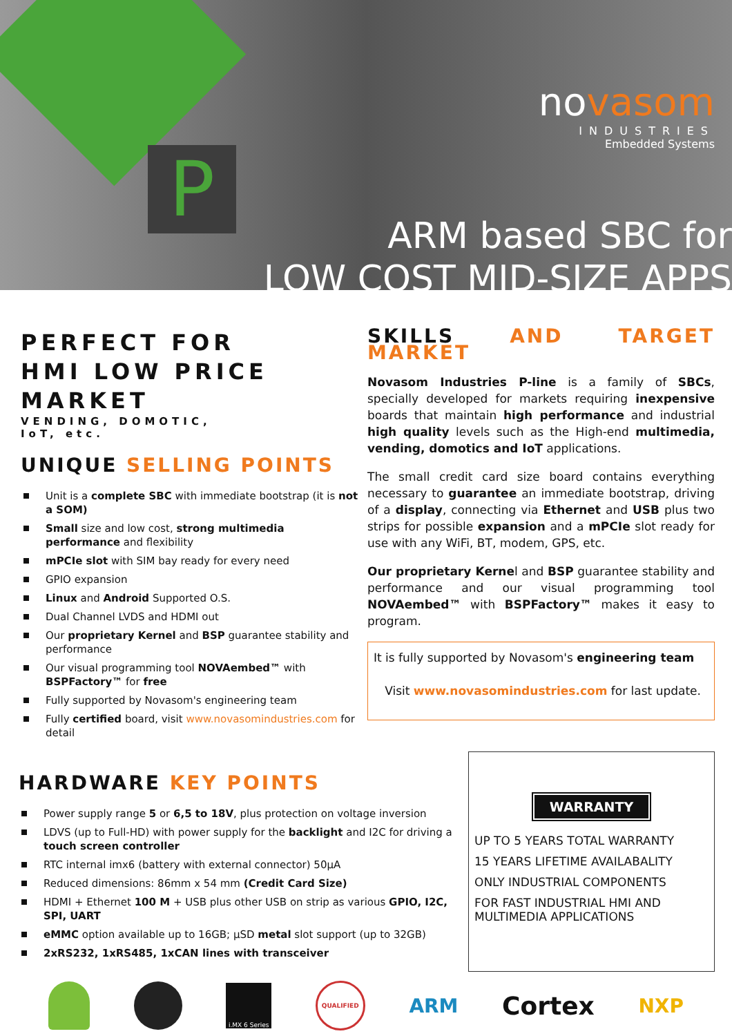P
novasom
INDUSTRIES
Embedded Systems
ARM based SBC for
LOW COST MID-SIZE APPS
PERFECT FOR
HMI LOW PRICE
MARKET
VENDING, DOMOTIC,
IoT, etc.
UNIQUE SELLING POINTS
Unit is a complete SBC with immediate bootstrap (it is not a SOM)
Small size and low cost, strong multimedia performance and flexibility
mPCIe slot with SIM bay ready for every need
GPIO expansion
Linux and Android Supported O.S.
Dual Channel LVDS and HDMI out
Our proprietary Kernel and BSP guarantee stability and performance
Our visual programming tool NOVAembed™ with BSPFactory™ for free
Fully supported by Novasom's engineering team
Fully certified board, visit www.novasomindustries.com for detail
SKILLS AND TARGET MARKET
Novasom Industries P-line is a family of SBCs, specially developed for markets requiring inexpensive boards that maintain high performance and industrial high quality levels such as the High-end multimedia, vending, domotics and IoT applications.
The small credit card size board contains everything necessary to guarantee an immediate bootstrap, driving of a display, connecting via Ethernet and USB plus two strips for possible expansion and a mPCIe slot ready for use with any WiFi, BT, modem, GPS, etc.
Our proprietary Kernel and BSP guarantee stability and performance and our visual programming tool NOVAembed™ with BSPFactory™ makes it easy to program.
It is fully supported by Novasom's engineering team
Visit www.novasomindustries.com for last update.
HARDWARE KEY POINTS
Power supply range 5 or 6,5 to 18V, plus protection on voltage inversion
LDVS (up to Full-HD) with power supply for the backlight and I2C for driving a touch screen controller
RTC internal imx6 (battery with external connector) 50µA
Reduced dimensions: 86mm x 54 mm (Credit Card Size)
HDMI + Ethernet 100 M + USB plus other USB on strip as various GPIO, I2C, SPI, UART
eMMC option available up to 16GB; µSD metal slot support (up to 32GB)
2xRS232, 1xRS485, 1xCAN lines with transceiver
WARRANTY
UP TO 5 YEARS TOTAL WARRANTY
15 YEARS LIFETIME AVAILABALITY
ONLY INDUSTRIAL COMPONENTS
FOR FAST INDUSTRIAL HMI AND MULTIMEDIA APPLICATIONS
i.MX 6 Series
QUALIFIED
ARM
Cortex
NXP